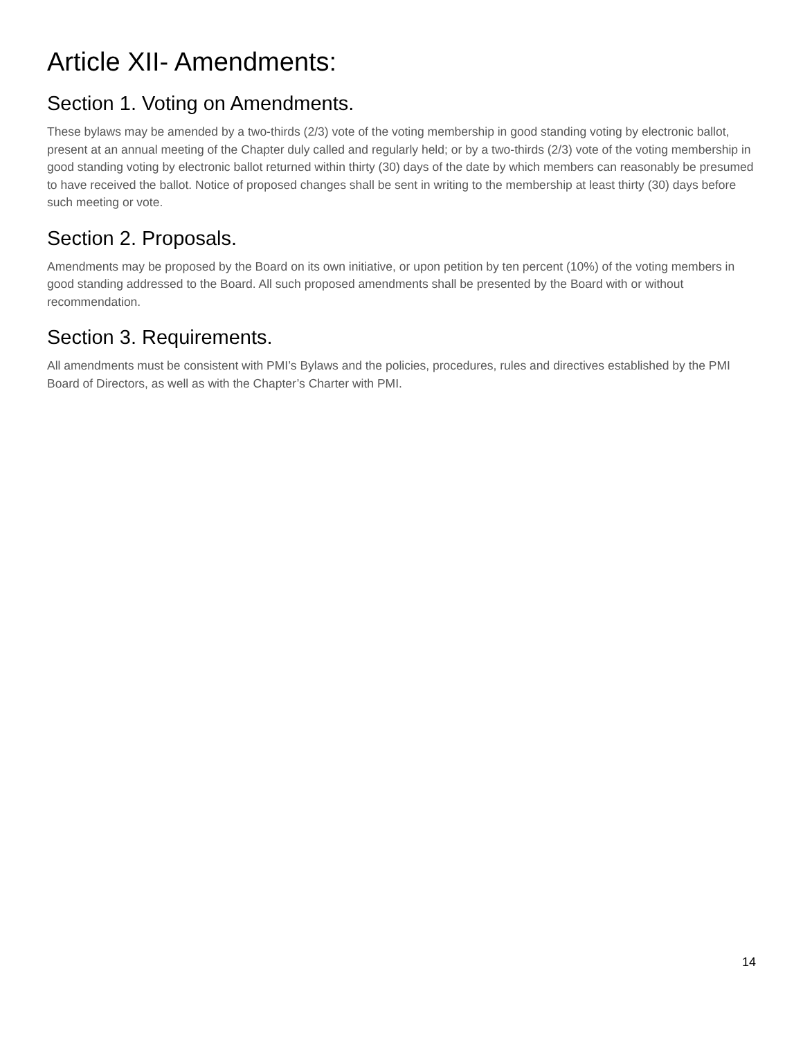Article XII- Amendments:
Section 1. Voting on Amendments.
These bylaws may be amended by a two-thirds (2/3) vote of the voting membership in good standing voting by electronic ballot, present at an annual meeting of the Chapter duly called and regularly held; or by a two-thirds (2/3) vote of the voting membership in good standing voting by electronic ballot returned within thirty (30) days of the date by which members can reasonably be presumed to have received the ballot. Notice of proposed changes shall be sent in writing to the membership at least thirty (30) days before such meeting or vote.
Section 2. Proposals.
Amendments may be proposed by the Board on its own initiative, or upon petition by ten percent (10%) of the voting members in good standing addressed to the Board. All such proposed amendments shall be presented by the Board with or without recommendation.
Section 3. Requirements.
All amendments must be consistent with PMI’s Bylaws and the policies, procedures, rules and directives established by the PMI Board of Directors, as well as with the Chapter’s Charter with PMI.
14